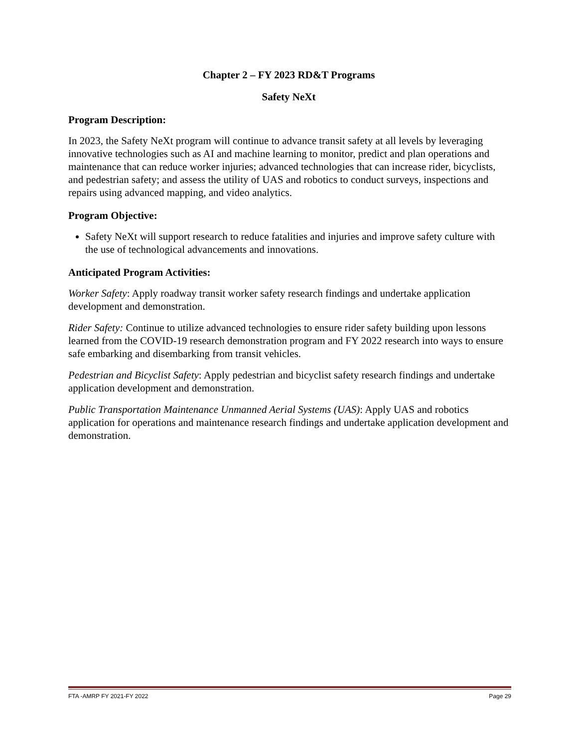Chapter 2 – FY 2023 RD&T Programs
Safety NeXt
Program Description:
In 2023, the Safety NeXt program will continue to advance transit safety at all levels by leveraging innovative technologies such as AI and machine learning to monitor, predict and plan operations and maintenance that can reduce worker injuries; advanced technologies that can increase rider, bicyclists, and pedestrian safety; and assess the utility of UAS and robotics to conduct surveys, inspections and repairs using advanced mapping, and video analytics.
Program Objective:
Safety NeXt will support research to reduce fatalities and injuries and improve safety culture with the use of technological advancements and innovations.
Anticipated Program Activities:
Worker Safety: Apply roadway transit worker safety research findings and undertake application development and demonstration.
Rider Safety: Continue to utilize advanced technologies to ensure rider safety building upon lessons learned from the COVID-19 research demonstration program and FY 2022 research into ways to ensure safe embarking and disembarking from transit vehicles.
Pedestrian and Bicyclist Safety: Apply pedestrian and bicyclist safety research findings and undertake application development and demonstration.
Public Transportation Maintenance Unmanned Aerial Systems (UAS): Apply UAS and robotics application for operations and maintenance research findings and undertake application development and demonstration.
FTA -AMRP FY 2021-FY 2022 Page 29